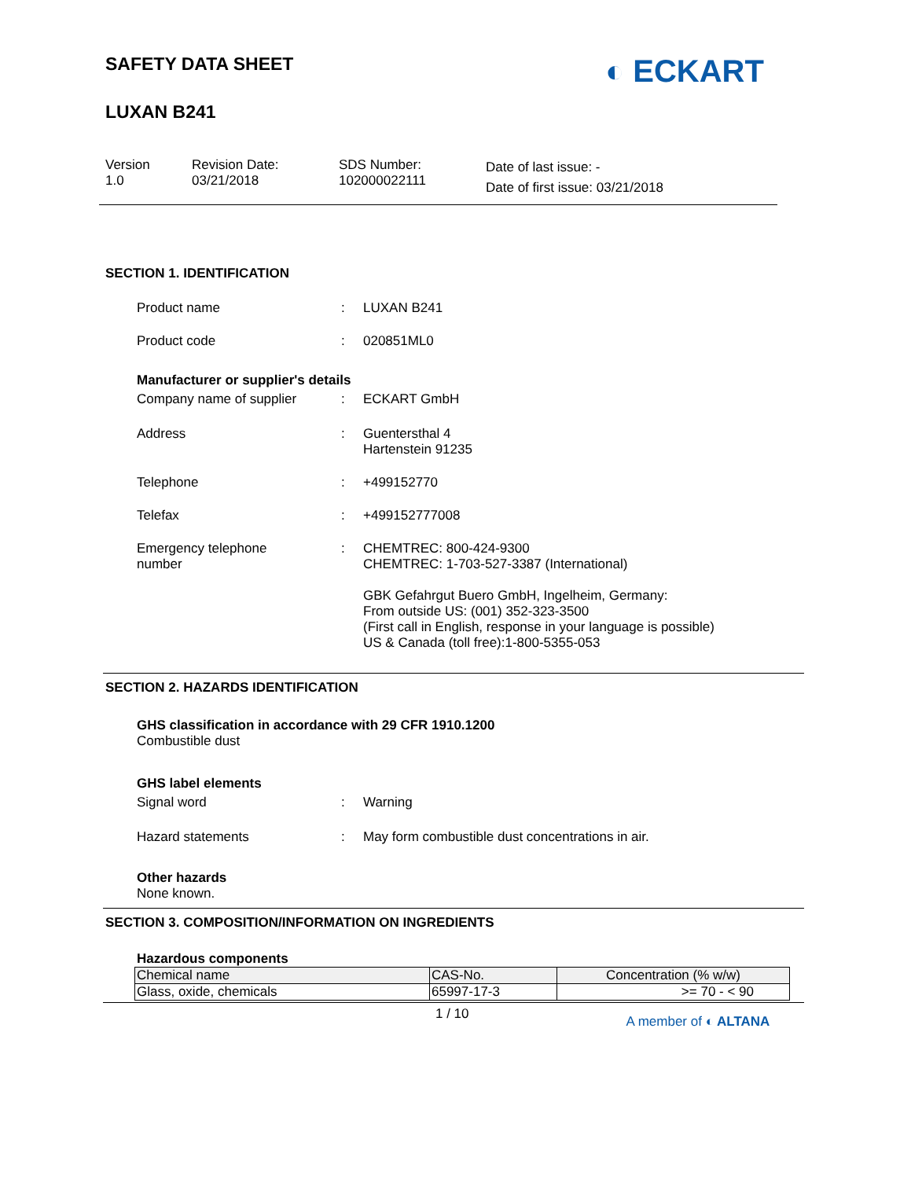◐ ECKART
SAFETY DATA SHEET
LUXAN B241
Version
1.0
Revision Date:
03/21/2018
SDS Number:
102000022111
Date of last issue: -
Date of first issue: 03/21/2018
SECTION 1. IDENTIFICATION
Product name: LUXAN B241
Product code: 020851ML0
Manufacturer or supplier's details
Company name of supplier: ECKART GmbH
Address: Guentersthal 4
Hartenstein 91235
Telephone: +499152770
Telefax: +499152777008
Emergency telephone
number: CHEMTREC: 800-424-9300
CHEMTREC: 1-703-527-3387 (International)
GBK Gefahrgut Buero GmbH, Ingelheim, Germany:
From outside US: (001) 352-323-3500
(First call in English, response in your language is possible)
US & Canada (toll free):1-800-5355-053
SECTION 2. HAZARDS IDENTIFICATION
GHS classification in accordance with 29 CFR 1910.1200
Combustible dust
GHS label elements
Signal word: Warning
Hazard statements: May form combustible dust concentrations in air.
Other hazards
None known.
SECTION 3. COMPOSITION/INFORMATION ON INGREDIENTS
Hazardous components
| Chemical name | CAS-No. | Concentration (% w/w) |
| --- | --- | --- |
| Glass, oxide, chemicals | 65997-17-3 | >= 70 - < 90 |
1 / 10 A member of ◐ ALTANA